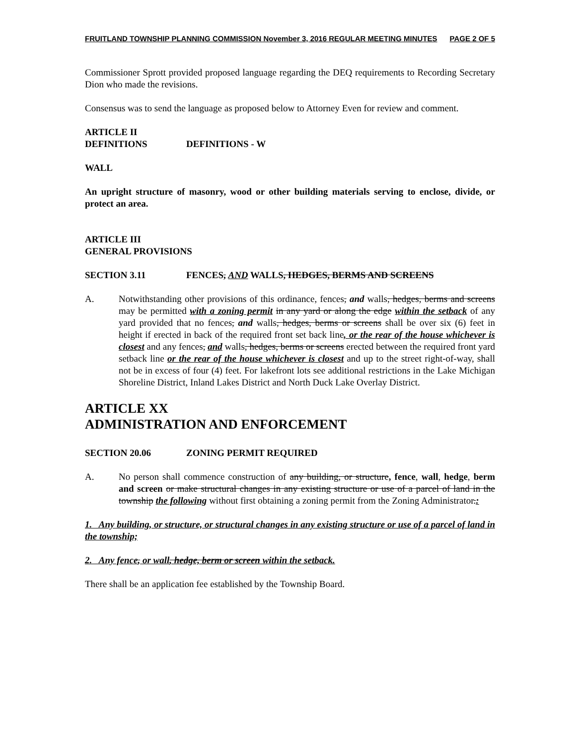FRUITLAND TOWNSHIP PLANNING COMMISSION November 3, 2016 REGULAR MEETING MINUTES PAGE 2 OF 5
Commissioner Sprott provided proposed language regarding the DEQ requirements to Recording Secretary Dion who made the revisions.
Consensus was to send the language as proposed below to Attorney Even for review and comment.
ARTICLE II
DEFINITIONS DEFINITIONS - W
WALL
An upright structure of masonry, wood or other building materials serving to enclose, divide, or protect an area.
ARTICLE III
GENERAL PROVISIONS
SECTION 3.11 FENCES, AND WALLS, HEDGES, BERMS AND SCREENS
A. Notwithstanding other provisions of this ordinance, fences, and walls, hedges, berms and screens may be permitted with a zoning permit in any yard or along the edge within the setback of any yard provided that no fences, and walls, hedges, berms or screens shall be over six (6) feet in height if erected in back of the required front set back line, or the rear of the house whichever is closest and any fences, and walls, hedges, berms or screens erected between the required front yard setback line or the rear of the house whichever is closest and up to the street right-of-way, shall not be in excess of four (4) feet. For lakefront lots see additional restrictions in the Lake Michigan Shoreline District, Inland Lakes District and North Duck Lake Overlay District.
ARTICLE XX
ADMINISTRATION AND ENFORCEMENT
SECTION 20.06 ZONING PERMIT REQUIRED
A. No person shall commence construction of any building, or structure, fence, wall, hedge, berm and screen or make structural changes in any existing structure or use of a parcel of land in the township the following without first obtaining a zoning permit from the Zoning Administrator.:
1. Any building, or structure, or structural changes in any existing structure or use of a parcel of land in the township;
2. Any fence, or wall, hedge, berm or screen within the setback.
There shall be an application fee established by the Township Board.